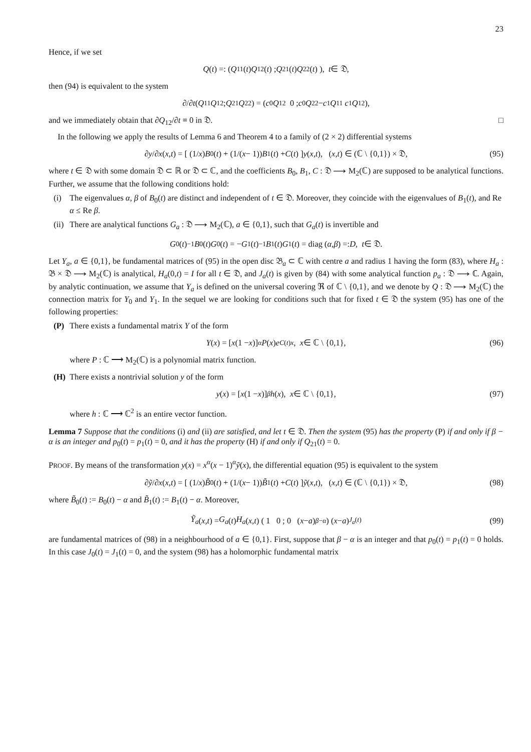23
Hence, if we set
Q (t) =: ( Q<sub>11</sub>(t) Q<sub>12</sub>(t) ; Q<sub>21</sub>(t) Q<sub>22</sub>(t) ), t ∈ 𝔇,
then (94) is equivalent to the system
∂/∂ t ( Q<sub>11</sub> Q<sub>12</sub> ; Q<sub>21</sub> Q<sub>22</sub> ) = ( c<sub>0</sub> Q<sub>12</sub> 0 ; c<sub>0</sub> Q<sub>22</sub> − c<sub>1</sub> Q<sub>11</sub> c<sub>1</sub> Q<sub>12</sub> ),
and we immediately obtain that ∂Q<sub>12</sub>/∂t ≡ 0 in 𝔇. □
In the following we apply the results of Lemma 6 and Theorem 4 to a family of (2 × 2) differential systems
∂ y /∂ x (x,t) = [ (1/ x) B<sub>0</sub>(t) + (1/(x − 1)) B<sub>1</sub>(t) + C (t) ] y (x,t), (x,t) ∈ (ℂ \ {0,1}) × 𝔇, (95)
where t ∈ 𝔇 with some domain 𝔇 ⊂ ℝ or 𝔇 ⊂ ℂ, and the coefficients B<sub>0</sub>, B<sub>1</sub>, C : 𝔇 ⟶ M<sub>2</sub>(ℂ) are supposed to be analytical functions. Further, we assume that the following conditions hold:
(i) The eigenvalues α, β of B<sub>0</sub>(t) are distinct and independent of t ∈ 𝔇. Moreover, they coincide with the eigenvalues of B<sub>1</sub>(t), and Re α ≤ Re β.
(ii) There are analytical functions G<sub>a</sub> : 𝔇 ⟶ M<sub>2</sub>(ℂ), a ∈ {0,1}, such that G<sub>a</sub>(t) is invertible and
G<sub>0</sub>(t)<sup>−1</sup> B<sub>0</sub>(t) G<sub>0</sub>(t) = − G<sub>1</sub>(t)<sup>−1</sup> B<sub>1</sub>(t) G<sub>1</sub>(t) = diag (α, β) =: D, t ∈ 𝔇.
Let Y<sub>a</sub>, a ∈ {0,1}, be fundamental matrices of (95) in the open disc 𝔅<sub>a</sub> ⊂ ℂ with centre a and radius 1 having the form (83), where H<sub>a</sub> : 𝔅 × 𝔇 ⟶ M<sub>2</sub>(ℂ) is analytical, H<sub>a</sub>(0,t) = I for all t ∈ 𝔇, and J<sub>a</sub>(t) is given by (84) with some analytical function p<sub>a</sub> : 𝔇 ⟶ ℂ. Again, by analytic continuation, we assume that Y<sub>a</sub> is defined on the universal covering ℜ of ℂ \ {0,1}, and we denote by Q : 𝔇 ⟶ M<sub>2</sub>(ℂ) the connection matrix for Y<sub>0</sub> and Y<sub>1</sub>. In the sequel we are looking for conditions such that for fixed t ∈ 𝔇 the system (95) has one of the following properties:
(P) There exists a fundamental matrix Y of the form
Y (x) = [x (1 − x)]<sup>α</sup> P (x) e<sup>C(t)x</sup>, x ∈ ℂ \ {0,1}, (96)
where P : ℂ ⟶ M<sub>2</sub>(ℂ) is a polynomial matrix function.
(H) There exists a nontrivial solution y of the form
y (x) = [x (1 − x)]<sup>β</sup> h (x), x ∈ ℂ \ {0,1}, (97)
where h : ℂ ⟶ ℂ<sup>2</sup> is an entire vector function.
Lemma 7 Suppose that the conditions (i) and (ii) are satisfied, and let t ∈ 𝔇. Then the system (95) has the property (P) if and only if β − α is an integer and p<sub>0</sub>(t) = p<sub>1</sub>(t) = 0, and it has the property (H) if and only if Q<sub>21</sub>(t) = 0.
PROOF. By means of the transformation y(x) = x<sup>α</sup>(x − 1)<sup>α</sup>ỹ(x), the differential equation (95) is equivalent to the system
∂ ỹ /∂ x (x,t) = [ (1/ x) B̃<sub>0</sub>(t) + (1/(x − 1)) B̃<sub>1</sub>(t) + C (t) ] ỹ (x,t), (x,t) ∈ (ℂ \ {0,1}) × 𝔇, (98)
where B̃<sub>0</sub>(t) := B<sub>0</sub>(t) − α and B̃<sub>1</sub>(t) := B<sub>1</sub>(t) − α. Moreover,
Ỹ<sub>a</sub> (x,t) = G<sub>a</sub> (t) H<sub>a</sub> (x,t) ( 1 0 ; 0 (x − a)<sup>β−α</sup> ) (x − a)<sup>J<sub>a</sub>(t)</sup> (99)
are fundamental matrices of (98) in a neighbourhood of a ∈ {0,1}. First, suppose that β − α is an integer and that p<sub>0</sub>(t) = p<sub>1</sub>(t) = 0 holds. In this case J<sub>0</sub>(t) = J<sub>1</sub>(t) = 0, and the system (98) has a holomorphic fundamental matrix